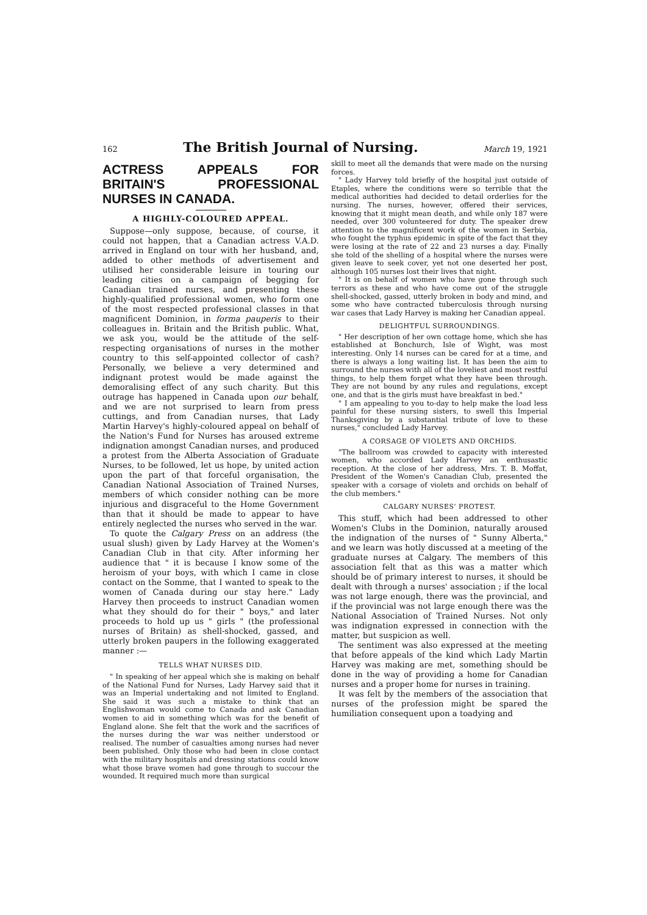162 The British Journal of Nursing. March 19, 1921
ACTRESS APPEALS FOR BRITAIN'S PROFESSIONAL NURSES IN CANADA.
A HIGHLY-COLOURED APPEAL.
Suppose—only suppose, because, of course, it could not happen, that a Canadian actress V.A.D. arrived in England on tour with her husband, and, added to other methods of advertisement and utilised her considerable leisure in touring our leading cities on a campaign of begging for Canadian trained nurses, and presenting these highly-qualified professional women, who form one of the most respected professional classes in that magnificent Dominion, in forma pauperis to their colleagues in. Britain and the British public. What, we ask you, would be the attitude of the self-respecting organisations of nurses in the mother country to this self-appointed collector of cash? Personally, we believe a very determined and indignant protest would be made against the demoralising effect of any such charity. But this outrage has happened in Canada upon our behalf, and we are not surprised to learn from press cuttings, and from Canadian nurses, that Lady Martin Harvey's highly-coloured appeal on behalf of the Nation's Fund for Nurses has aroused extreme indignation amongst Canadian nurses, and produced a protest from the Alberta Association of Graduate Nurses, to be followed, let us hope, by united action upon the part of that forceful organisation, the Canadian National Association of Trained Nurses, members of which consider nothing can be more injurious and disgraceful to the Home Government than that it should be made to appear to have entirely neglected the nurses who served in the war.
To quote the Calgary Press on an address (the usual slush) given by Lady Harvey at the Women's Canadian Club in that city. After informing her audience that " it is because I know some of the heroism of your boys, with which I came in close contact on the Somme, that I wanted to speak to the women of Canada during our stay here." Lady Harvey then proceeds to instruct Canadian women what they should do for their " boys," and later proceeds to hold up us " girls " (the professional nurses of Britain) as shell-shocked, gassed, and utterly broken paupers in the following exaggerated manner :—
TELLS WHAT NURSES DID.
" In speaking of her appeal which she is making on behalf of the National Fund for Nurses, Lady Harvey said that it was an Imperial undertaking and not limited to England. She said it was such a mistake to think that an Englishwoman would come to Canada and ask Canadian women to aid in something which was for the benefit of England alone. She felt that the work and the sacrifices of the nurses during the war was neither understood or realised. The number of casualties among nurses had never been published. Only those who had been in close contact with the military hospitals and dressing stations could know what those brave women had gone through to succour the wounded. It required much more than surgical
skill to meet all the demands that were made on the nursing forces.
" Lady Harvey told briefly of the hospital just outside of Etaples, where the conditions were so terrible that the medical authorities had decided to detail orderlies for the nursing. The nurses, however, offered their services, knowing that it might mean death, and while only 187 were needed, over 300 volunteered for duty. The speaker drew attention to the magnificent work of the women in Serbia, who fought the typhus epidemic in spite of the fact that they were losing at the rate of 22 and 23 nurses a day. Finally she told of the shelling of a hospital where the nurses were given leave to seek cover, yet not one deserted her post, although 105 nurses lost their lives that night.
" It is on behalf of women who have gone through such terrors as these and who have come out of the struggle shell-shocked, gassed, utterly broken in body and mind, and some who have contracted tuberculosis through nursing war cases that Lady Harvey is making her Canadian appeal.
DELIGHTFUL SURROUNDINGS.
" Her description of her own cottage home, which she has established at Bonchurch, Isle of Wight, was most interesting. Only 14 nurses can be cared for at a time, and there is always a long waiting list. It has been the aim to surround the nurses with all of the loveliest and most restful things, to help them forget what they have been through. They are not bound by any rules and regulations, except one, and that is the girls must have breakfast in bed."
" I am appealing to you to-day to help make the load less painful for these nursing sisters, to swell this Imperial Thanksgiving by a substantial tribute of love to these nurses," concluded Lady Harvey.
A CORSAGE OF VIOLETS AND ORCHIDS.
"The ballroom was crowded to capacity with interested women, who accorded Lady Harvey an enthusastic reception. At the close of her address, Mrs. T. B. Moffat, President of the Women's Canadian Club, presented the speaker with a corsage of violets and orchids on behalf of the club members."
CALGARY NURSES' PROTEST.
This stuff, which had been addressed to other Women's Clubs in the Dominion, naturally aroused the indignation of the nurses of " Sunny Alberta," and we learn was hotly discussed at a meeting of the graduate nurses at Calgary. The members of this association felt that as this was a matter which should be of primary interest to nurses, it should be dealt with through a nurses' association ; if the local was not large enough, there was the provincial, and if the provincial was not large enough there was the National Association of Trained Nurses. Not only was indignation expressed in connection with the matter, but suspicion as well.
The sentiment was also expressed at the meeting that before appeals of the kind which Lady Martin Harvey was making are met, something should be done in the way of providing a home for Canadian nurses and a proper home for nurses in training.
It was felt by the members of the association that nurses of the profession might be spared the humiliation consequent upon a toadying and